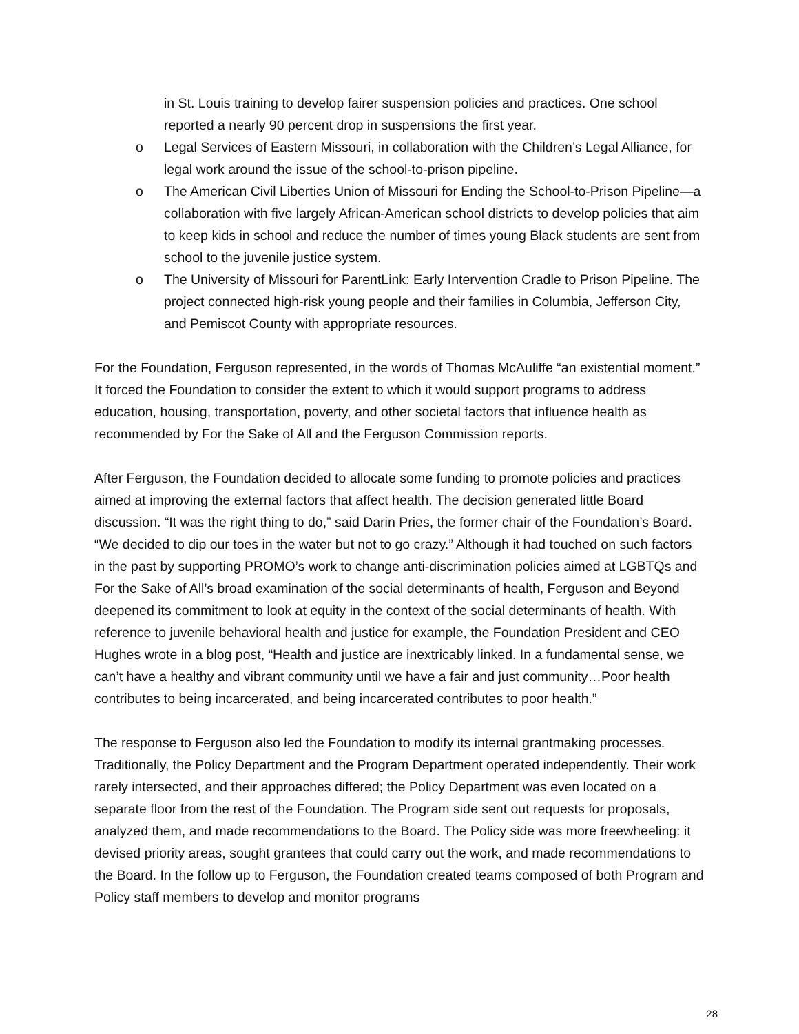in St. Louis training to develop fairer suspension policies and practices. One school reported a nearly 90 percent drop in suspensions the first year.
o Legal Services of Eastern Missouri, in collaboration with the Children’s Legal Alliance, for legal work around the issue of the school-to-prison pipeline.
o The American Civil Liberties Union of Missouri for Ending the School-to-Prison Pipeline—a collaboration with five largely African-American school districts to develop policies that aim to keep kids in school and reduce the number of times young Black students are sent from school to the juvenile justice system.
o The University of Missouri for ParentLink: Early Intervention Cradle to Prison Pipeline. The project connected high-risk young people and their families in Columbia, Jefferson City, and Pemiscot County with appropriate resources.
For the Foundation, Ferguson represented, in the words of Thomas McAuliffe “an existential moment.” It forced the Foundation to consider the extent to which it would support programs to address education, housing, transportation, poverty, and other societal factors that influence health as recommended by For the Sake of All and the Ferguson Commission reports.
After Ferguson, the Foundation decided to allocate some funding to promote policies and practices aimed at improving the external factors that affect health. The decision generated little Board discussion. “It was the right thing to do,” said Darin Pries, the former chair of the Foundation’s Board. “We decided to dip our toes in the water but not to go crazy.” Although it had touched on such factors in the past by supporting PROMO’s work to change anti-discrimination policies aimed at LGBTQs and For the Sake of All’s broad examination of the social determinants of health, Ferguson and Beyond deepened its commitment to look at equity in the context of the social determinants of health. With reference to juvenile behavioral health and justice for example, the Foundation President and CEO Hughes wrote in a blog post, “Health and justice are inextricably linked. In a fundamental sense, we can’t have a healthy and vibrant community until we have a fair and just community…Poor health contributes to being incarcerated, and being incarcerated contributes to poor health.”
The response to Ferguson also led the Foundation to modify its internal grantmaking processes. Traditionally, the Policy Department and the Program Department operated independently. Their work rarely intersected, and their approaches differed; the Policy Department was even located on a separate floor from the rest of the Foundation. The Program side sent out requests for proposals, analyzed them, and made recommendations to the Board. The Policy side was more freewheeling: it devised priority areas, sought grantees that could carry out the work, and made recommendations to the Board. In the follow up to Ferguson, the Foundation created teams composed of both Program and Policy staff members to develop and monitor programs
28